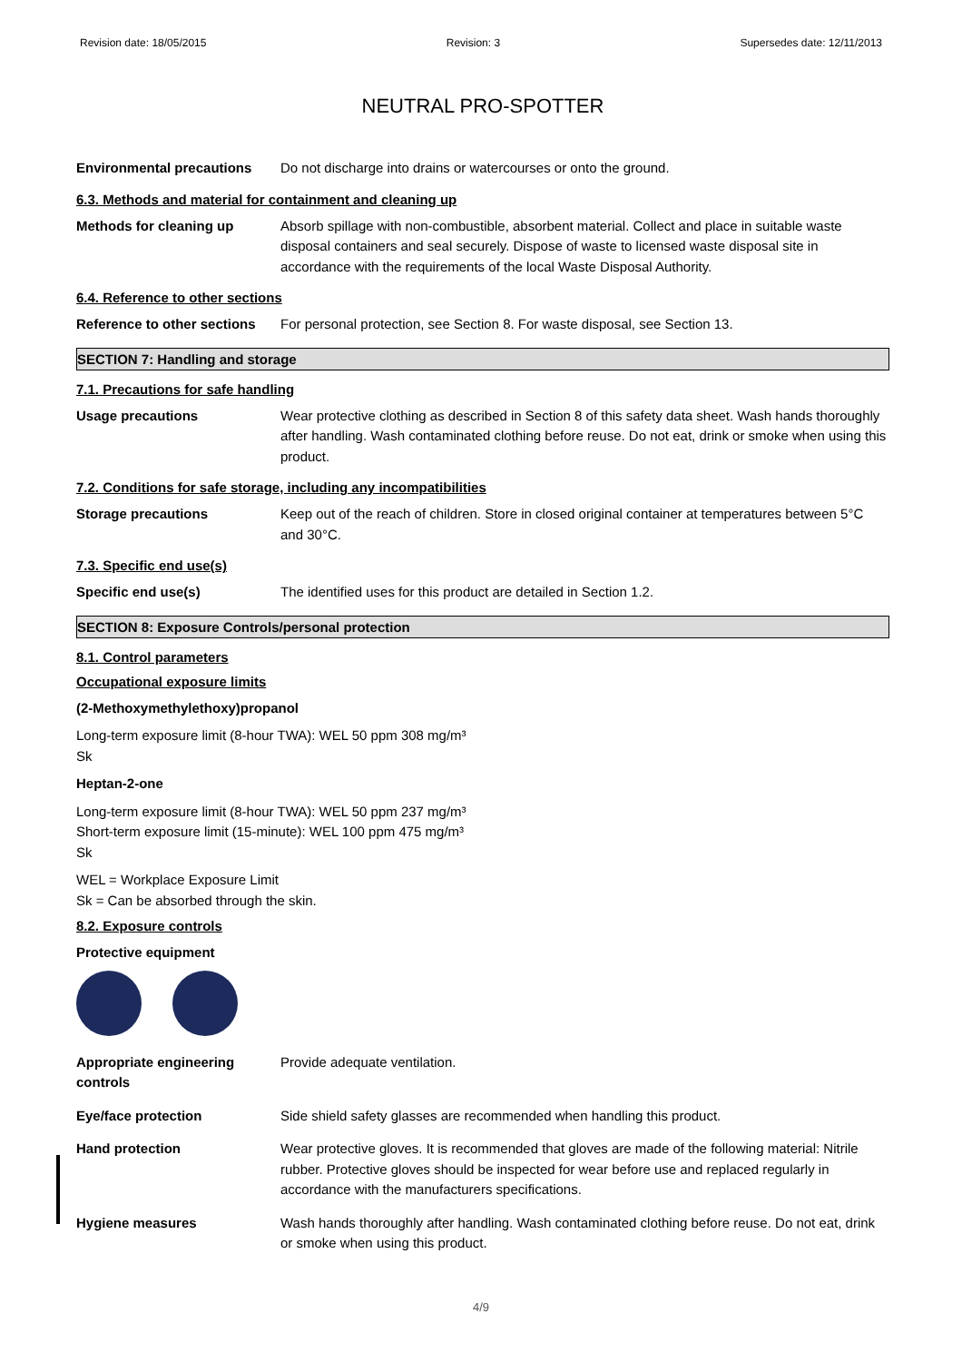Revision date: 18/05/2015 Revision: 3 Supersedes date: 12/11/2013
NEUTRAL PRO-SPOTTER
Environmental precautions Do not discharge into drains or watercourses or onto the ground.
6.3. Methods and material for containment and cleaning up
Methods for cleaning up Absorb spillage with non-combustible, absorbent material. Collect and place in suitable waste disposal containers and seal securely. Dispose of waste to licensed waste disposal site in accordance with the requirements of the local Waste Disposal Authority.
6.4. Reference to other sections
Reference to other sections
For personal protection, see Section 8. For waste disposal, see Section 13.
SECTION 7: Handling and storage
7.1. Precautions for safe handling
Usage precautions Wear protective clothing as described in Section 8 of this safety data sheet. Wash hands thoroughly after handling. Wash contaminated clothing before reuse. Do not eat, drink or smoke when using this product.
7.2. Conditions for safe storage, including any incompatibilities
Storage precautions Keep out of the reach of children. Store in closed original container at temperatures between 5°C and 30°C.
7.3. Specific end use(s)
Specific end use(s) The identified uses for this product are detailed in Section 1.2.
SECTION 8: Exposure Controls/personal protection
8.1. Control parameters
Occupational exposure limits
(2-Methoxymethylethoxy)propanol
Long-term exposure limit (8-hour TWA): WEL 50 ppm 308 mg/m³
Sk
Heptan-2-one
Long-term exposure limit (8-hour TWA): WEL 50 ppm 237 mg/m³
Short-term exposure limit (15-minute): WEL 100 ppm 475 mg/m³
Sk
WEL = Workplace Exposure Limit
Sk = Can be absorbed through the skin.
8.2. Exposure controls
Protective equipment
Appropriate engineering controls
Provide adequate ventilation.
Eye/face protection Side shield safety glasses are recommended when handling this product.
Hand protection Wear protective gloves. It is recommended that gloves are made of the following material: Nitrile rubber. Protective gloves should be inspected for wear before use and replaced regularly in accordance with the manufacturers specifications.
Hygiene measures Wash hands thoroughly after handling. Wash contaminated clothing before reuse. Do not eat, drink or smoke when using this product.
4/9